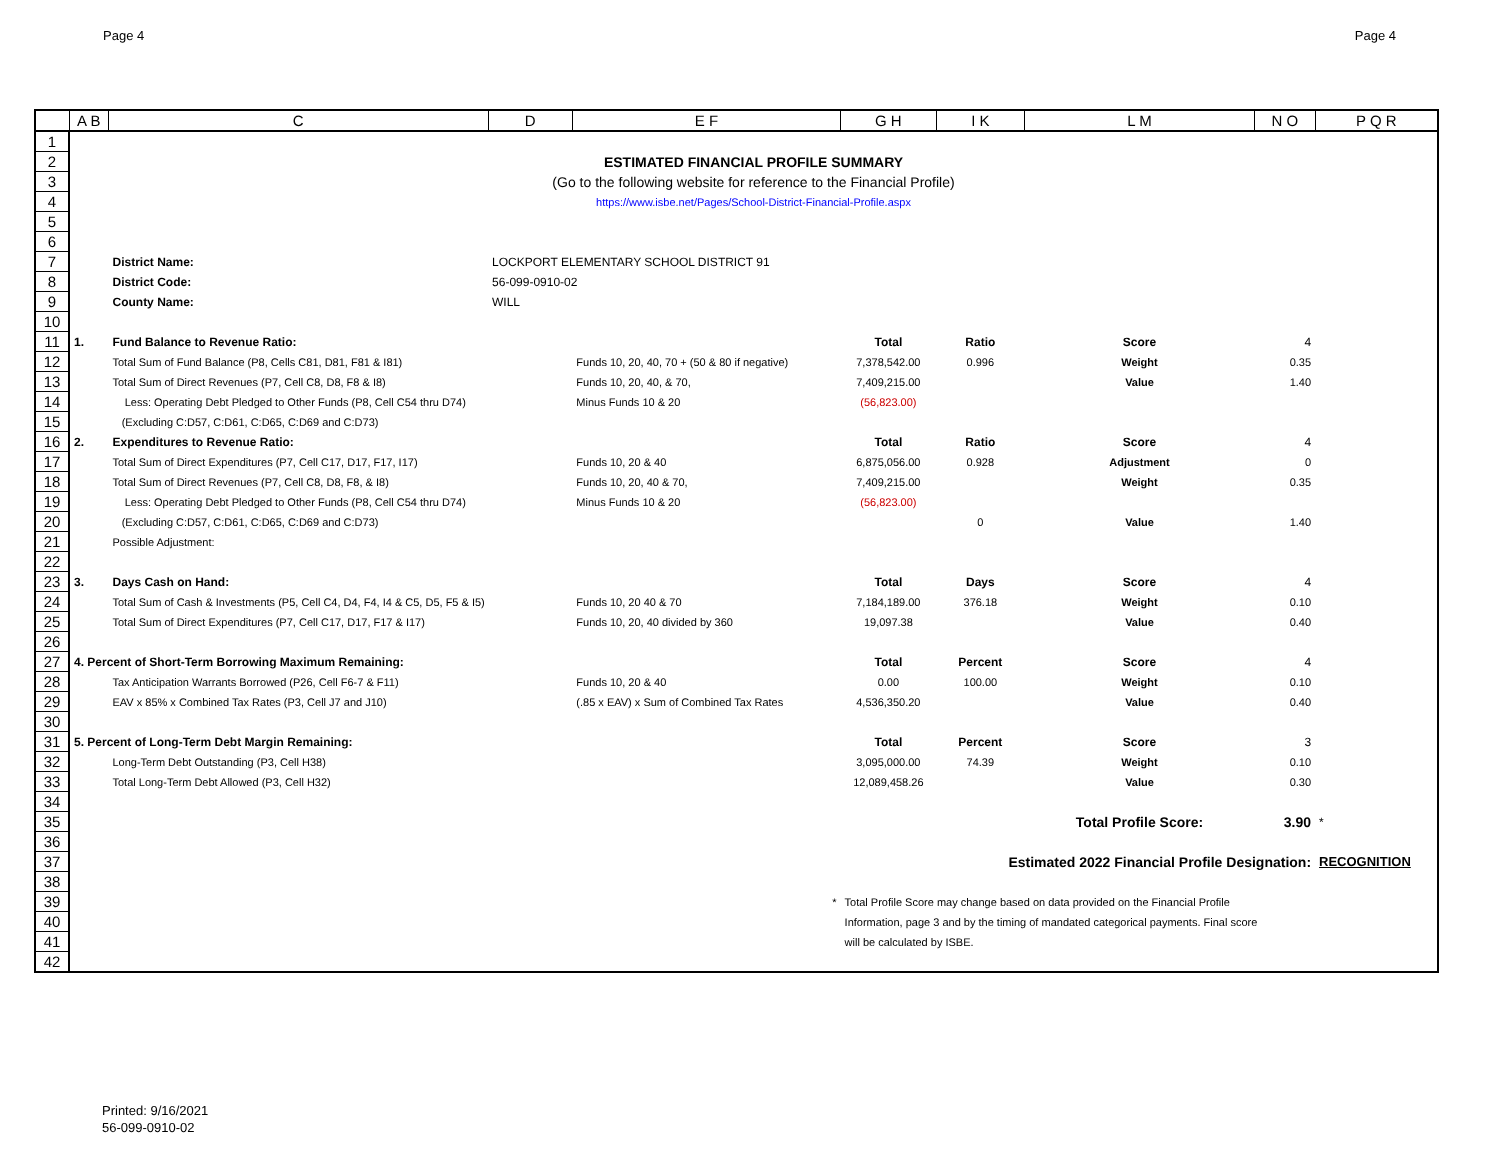Page 4 Page 4
| | A B | C | D | E F | G H | I K | L M | N O | P Q R |
| --- | --- | --- | --- | --- | --- | --- | --- | --- | --- |
| 1 | | | | | | | | | |
| 2 | ESTIMATED FINANCIAL PROFILE SUMMARY | | | | | | | | |
| 3 | (Go to the following website for reference to the Financial Profile) | | | | | | | | |
| 4 | https://www.isbe.net/Pages/School-District-Financial-Profile.aspx | | | | | | | | |
| 5 | | | | | | | | | |
| 6 | | | | | | | | | |
| 7 | | District Name: | LOCKPORT ELEMENTARY SCHOOL DISTRICT 91 | | | | | | |
| 8 | | District Code: | 56-099-0910-02 | | | | | | |
| 9 | | County Name: | WILL | | | | | | |
| 10 | | | | | | | | | |
| 11 | 1. | Fund Balance to Revenue Ratio: | | | Total | Ratio | Score | 4 | |
| 12 | | Total Sum of Fund Balance (P8, Cells C81, D81, F81 & I81) | | Funds 10, 20, 40, 70 + (50 & 80 if negative) | 7,378,542.00 | 0.996 | Weight | 0.35 | |
| 13 | | Total Sum of Direct Revenues (P7, Cell C8, D8, F8 & I8) | | Funds 10, 20, 40, & 70, | 7,409,215.00 | | Value | 1.40 | |
| 14 | | Less: Operating Debt Pledged to Other Funds (P8, Cell C54 thru D74) | | Minus Funds 10 & 20 | (56,823.00) | | | | |
| 15 | | (Excluding C:D57, C:D61, C:D65, C:D69 and C:D73) | | | | | | | |
| 16 | 2. | Expenditures to Revenue Ratio: | | | Total | Ratio | Score | 4 | |
| 17 | | Total Sum of Direct Expenditures (P7, Cell C17, D17, F17, I17) | | Funds 10, 20 & 40 | 6,875,056.00 | 0.928 | Adjustment | 0 | |
| 18 | | Total Sum of Direct Revenues (P7, Cell C8, D8, F8, & I8) | | Funds 10, 20, 40 & 70, | 7,409,215.00 | | Weight | 0.35 | |
| 19 | | Less: Operating Debt Pledged to Other Funds (P8, Cell C54 thru D74) | | Minus Funds 10 & 20 | (56,823.00) | | | | |
| 20 | | (Excluding C:D57, C:D61, C:D65, C:D69 and C:D73) | | | | 0 | Value | 1.40 | |
| 21 | | Possible Adjustment: | | | | | | | |
| 22 | | | | | | | | | |
| 23 | 3. | Days Cash on Hand: | | | Total | Days | Score | 4 | |
| 24 | | Total Sum of Cash & Investments (P5, Cell C4, D4, F4, I4 & C5, D5, F5 & I5) | | Funds 10, 20 40 & 70 | 7,184,189.00 | 376.18 | Weight | 0.10 | |
| 25 | | Total Sum of Direct Expenditures (P7, Cell C17, D17, F17 & I17) | | Funds 10, 20, 40 divided by 360 | 19,097.38 | | Value | 0.40 | |
| 26 | | | | | | | | | |
| 27 | 4. Percent of Short-Term Borrowing Maximum Remaining: | | | | Total | Percent | Score | 4 | |
| 28 | | Tax Anticipation Warrants Borrowed (P26, Cell F6-7 & F11) | | Funds 10, 20 & 40 | 0.00 | 100.00 | Weight | 0.10 | |
| 29 | | EAV x 85% x Combined Tax Rates (P3, Cell J7 and J10) | | (.85 x EAV) x Sum of Combined Tax Rates | 4,536,350.20 | | Value | 0.40 | |
| 30 | | | | | | | | | |
| 31 | 5. Percent of Long-Term Debt Margin Remaining: | | | | Total | Percent | Score | 3 | |
| 32 | | Long-Term Debt Outstanding (P3, Cell H38) | | | 3,095,000.00 | 74.39 | Weight | 0.10 | |
| 33 | | Total Long-Term Debt Allowed (P3, Cell H32) | | | 12,089,458.26 | | Value | 0.30 | |
| 34 | | | | | | | | | |
| 35 | | | | | | | Total Profile Score: | 3.90 | * |
| 36 | | | | | | | | | |
| 37 | | | | | | Estimated 2022 Financial Profile Designation: | | | RECOGNITION |
| 38 | | | | | | | | | |
| 39 | * | | | | Total Profile Score may change based on data provided on the Financial Profile | | | | |
| 40 | | | | | Information, page 3 and by the timing of mandated categorical payments. Final score | | | | |
| 41 | | | | | will be calculated by ISBE. | | | | |
| 42 | | | | | | | | | |
Printed: 9/16/2021
56-099-0910-02